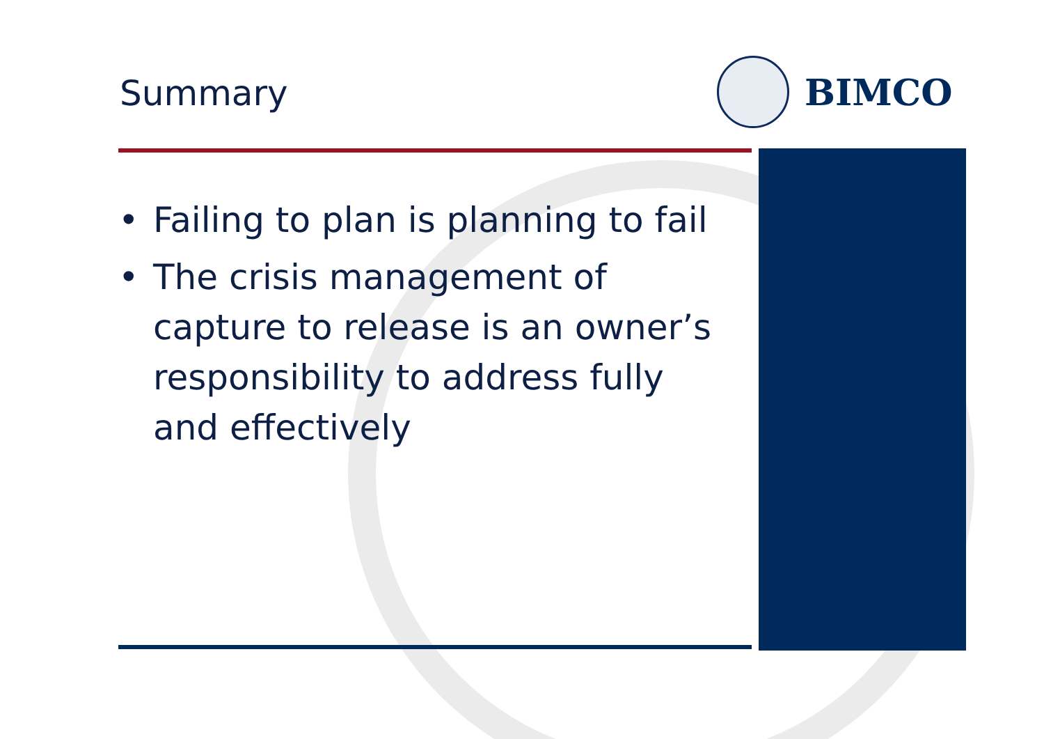Summary
BIMCO
• Failing to plan is planning to fail
• The crisis management of capture to release is an owner’s responsibility to address fully and effectively